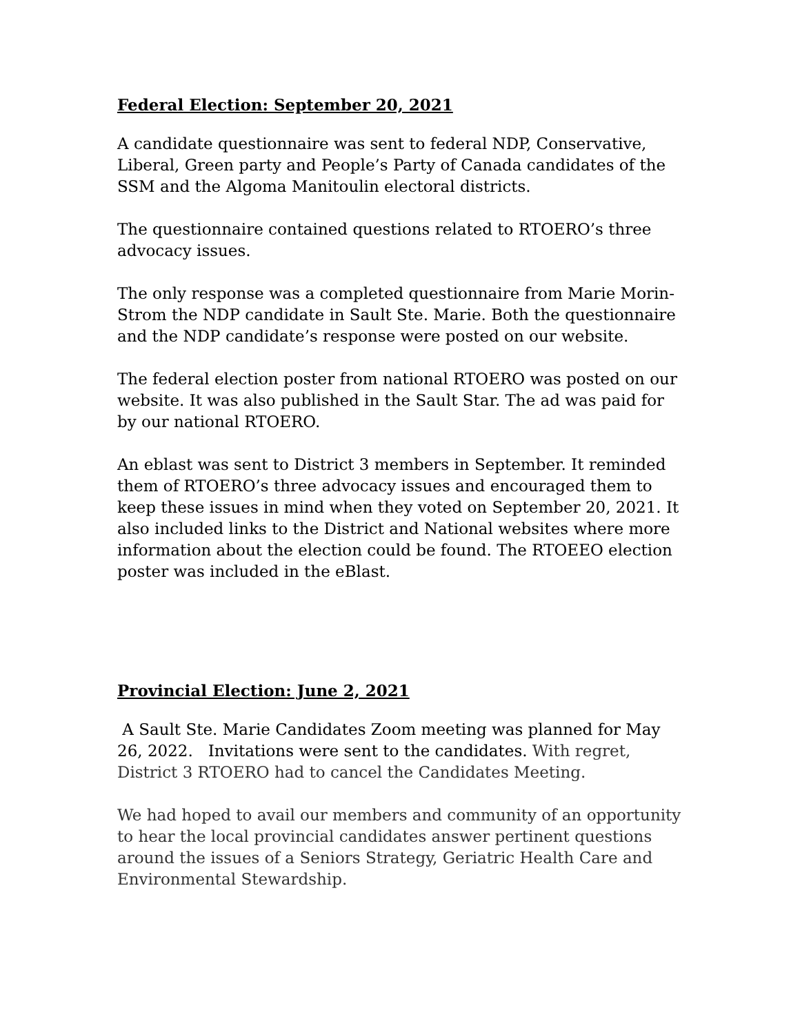Federal Election: September 20, 2021
A candidate questionnaire was sent to federal NDP, Conservative, Liberal, Green party and People’s Party of Canada candidates of the SSM and the Algoma Manitoulin electoral districts.
The questionnaire contained questions related to RTOERO’s three advocacy issues.
The only response was a completed questionnaire from Marie Morin-Strom the NDP candidate in Sault Ste. Marie. Both the questionnaire and the NDP candidate’s response were posted on our website.
The federal election poster from national RTOERO was posted on our website. It was also published in the Sault Star. The ad was paid for by our national RTOERO.
An eblast was sent to District 3 members in September. It reminded them of RTOERO’s three advocacy issues and encouraged them to keep these issues in mind when they voted on September 20, 2021. It also included links to the District and National websites where more information about the election could be found. The RTOEEO election poster was included in the eBlast.
Provincial Election: June 2, 2021
A Sault Ste. Marie Candidates Zoom meeting was planned for May 26, 2022. Invitations were sent to the candidates. With regret, District 3 RTOERO had to cancel the Candidates Meeting.
We had hoped to avail our members and community of an opportunity to hear the local provincial candidates answer pertinent questions around the issues of a Seniors Strategy, Geriatric Health Care and Environmental Stewardship.